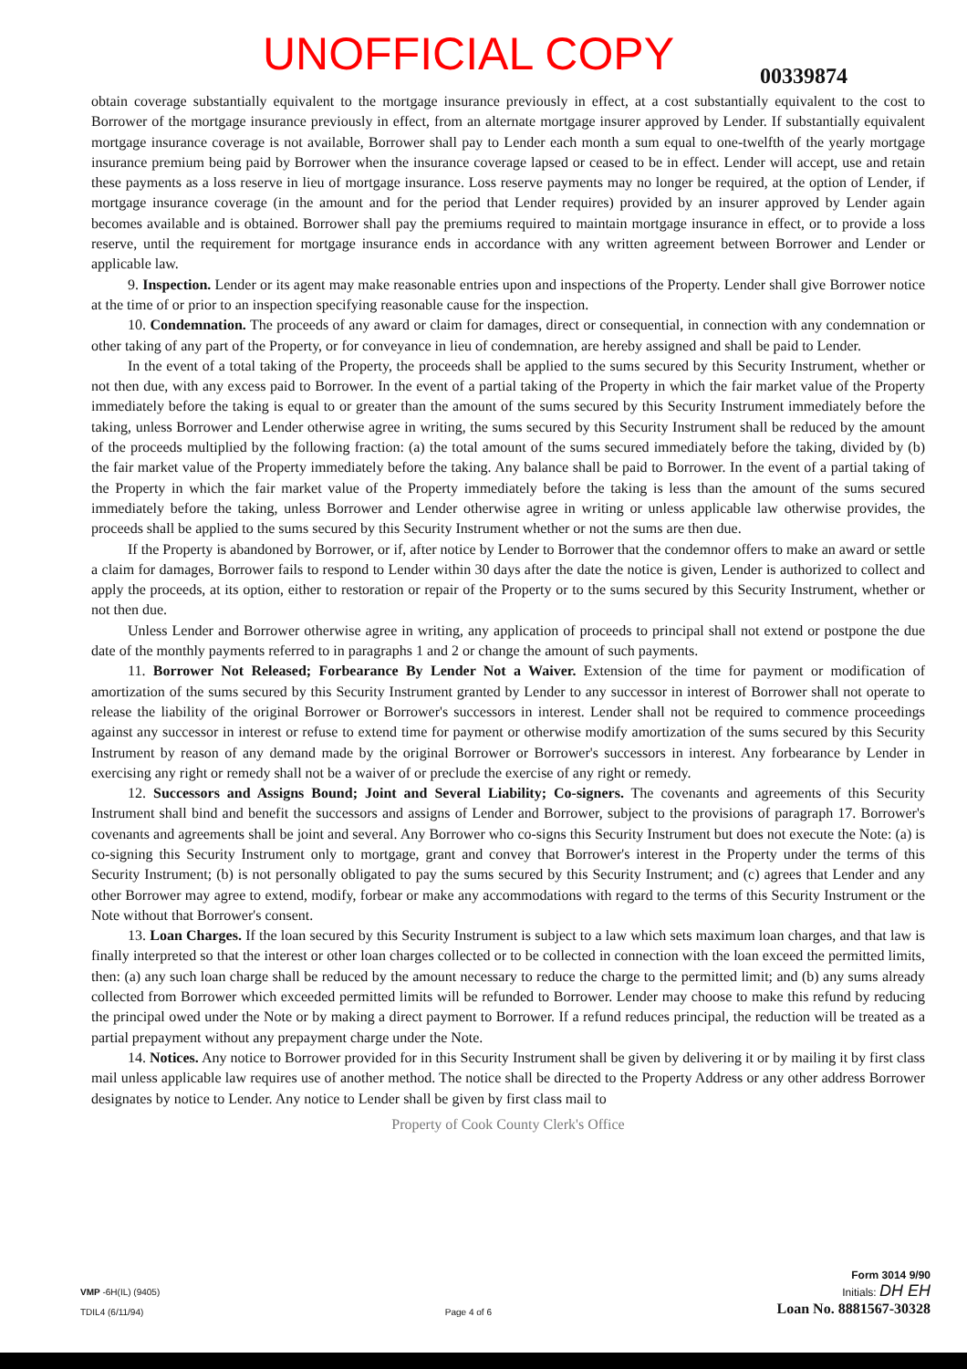UNOFFICIAL COPY 00339874
obtain coverage substantially equivalent to the mortgage insurance previously in effect, at a cost substantially equivalent to the cost to Borrower of the mortgage insurance previously in effect, from an alternate mortgage insurer approved by Lender. If substantially equivalent mortgage insurance coverage is not available, Borrower shall pay to Lender each month a sum equal to one-twelfth of the yearly mortgage insurance premium being paid by Borrower when the insurance coverage lapsed or ceased to be in effect. Lender will accept, use and retain these payments as a loss reserve in lieu of mortgage insurance. Loss reserve payments may no longer be required, at the option of Lender, if mortgage insurance coverage (in the amount and for the period that Lender requires) provided by an insurer approved by Lender again becomes available and is obtained. Borrower shall pay the premiums required to maintain mortgage insurance in effect, or to provide a loss reserve, until the requirement for mortgage insurance ends in accordance with any written agreement between Borrower and Lender or applicable law.
9. Inspection. Lender or its agent may make reasonable entries upon and inspections of the Property. Lender shall give Borrower notice at the time of or prior to an inspection specifying reasonable cause for the inspection.
10. Condemnation. The proceeds of any award or claim for damages, direct or consequential, in connection with any condemnation or other taking of any part of the Property, or for conveyance in lieu of condemnation, are hereby assigned and shall be paid to Lender.
In the event of a total taking of the Property, the proceeds shall be applied to the sums secured by this Security Instrument, whether or not then due, with any excess paid to Borrower. In the event of a partial taking of the Property in which the fair market value of the Property immediately before the taking is equal to or greater than the amount of the sums secured by this Security Instrument immediately before the taking, unless Borrower and Lender otherwise agree in writing, the sums secured by this Security Instrument shall be reduced by the amount of the proceeds multiplied by the following fraction: (a) the total amount of the sums secured immediately before the taking, divided by (b) the fair market value of the Property immediately before the taking. Any balance shall be paid to Borrower. In the event of a partial taking of the Property in which the fair market value of the Property immediately before the taking is less than the amount of the sums secured immediately before the taking, unless Borrower and Lender otherwise agree in writing or unless applicable law otherwise provides, the proceeds shall be applied to the sums secured by this Security Instrument whether or not the sums are then due.
If the Property is abandoned by Borrower, or if, after notice by Lender to Borrower that the condemnor offers to make an award or settle a claim for damages, Borrower fails to respond to Lender within 30 days after the date the notice is given, Lender is authorized to collect and apply the proceeds, at its option, either to restoration or repair of the Property or to the sums secured by this Security Instrument, whether or not then due.
Unless Lender and Borrower otherwise agree in writing, any application of proceeds to principal shall not extend or postpone the due date of the monthly payments referred to in paragraphs 1 and 2 or change the amount of such payments.
11. Borrower Not Released; Forbearance By Lender Not a Waiver. Extension of the time for payment or modification of amortization of the sums secured by this Security Instrument granted by Lender to any successor in interest of Borrower shall not operate to release the liability of the original Borrower or Borrower's successors in interest. Lender shall not be required to commence proceedings against any successor in interest or refuse to extend time for payment or otherwise modify amortization of the sums secured by this Security Instrument by reason of any demand made by the original Borrower or Borrower's successors in interest. Any forbearance by Lender in exercising any right or remedy shall not be a waiver of or preclude the exercise of any right or remedy.
12. Successors and Assigns Bound; Joint and Several Liability; Co-signers. The covenants and agreements of this Security Instrument shall bind and benefit the successors and assigns of Lender and Borrower, subject to the provisions of paragraph 17. Borrower's covenants and agreements shall be joint and several. Any Borrower who co-signs this Security Instrument but does not execute the Note: (a) is co-signing this Security Instrument only to mortgage, grant and convey that Borrower's interest in the Property under the terms of this Security Instrument; (b) is not personally obligated to pay the sums secured by this Security Instrument; and (c) agrees that Lender and any other Borrower may agree to extend, modify, forbear or make any accommodations with regard to the terms of this Security Instrument or the Note without that Borrower's consent.
13. Loan Charges. If the loan secured by this Security Instrument is subject to a law which sets maximum loan charges, and that law is finally interpreted so that the interest or other loan charges collected or to be collected in connection with the loan exceed the permitted limits, then: (a) any such loan charge shall be reduced by the amount necessary to reduce the charge to the permitted limit; and (b) any sums already collected from Borrower which exceeded permitted limits will be refunded to Borrower. Lender may choose to make this refund by reducing the principal owed under the Note or by making a direct payment to Borrower. If a refund reduces principal, the reduction will be treated as a partial prepayment without any prepayment charge under the Note.
14. Notices. Any notice to Borrower provided for in this Security Instrument shall be given by delivering it or by mailing it by first class mail unless applicable law requires use of another method. The notice shall be directed to the Property Address or any other address Borrower designates by notice to Lender. Any notice to Lender shall be given by first class mail to
Property of Cook County Clerk's Office
VMP -6H(IL) (9405)
TDIL4 (6/11/94)
Page 4 of 6
Form 3014 9/90
Initials: DH EH
Loan No. 8881567-30328